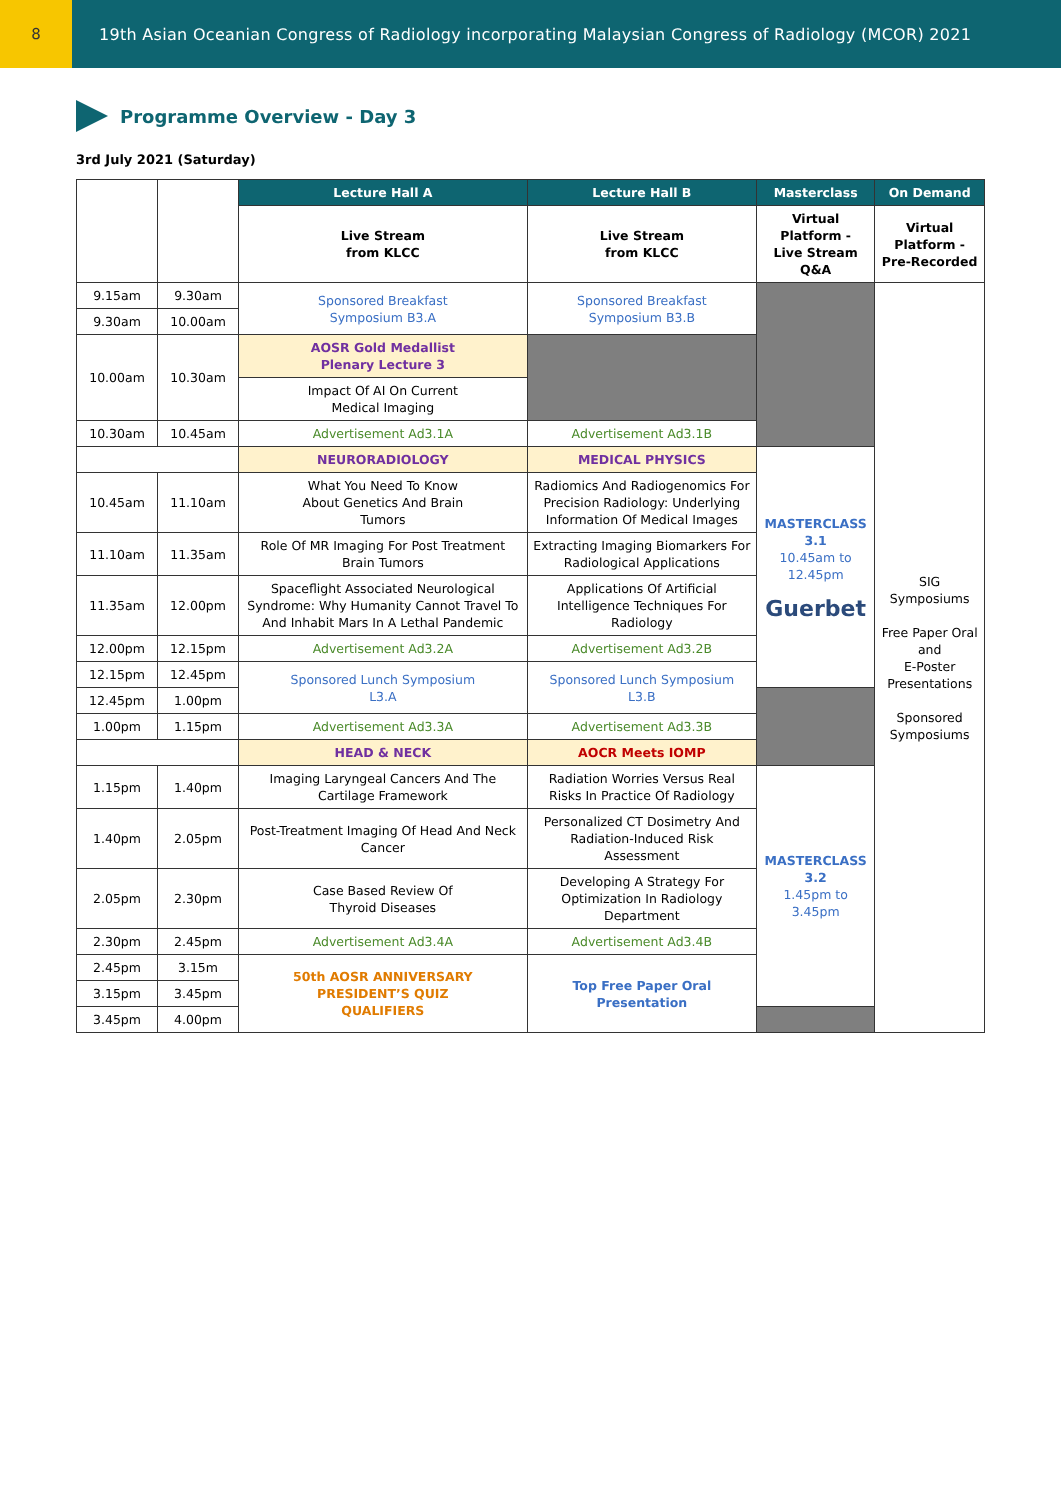8 19th Asian Oceanian Congress of Radiology incorporating Malaysian Congress of Radiology (MCOR) 2021
Programme Overview - Day 3
3rd July 2021 (Saturday)
| | | Lecture Hall A | Lecture Hall B | Masterclass | On Demand |
| | | Live Stream from KLCC | Live Stream from KLCC | Virtual Platform - Live Stream Q&A | Virtual Platform - Pre-Recorded |
| 9.15am | 9.30am | Sponsored Breakfast Symposium B3.A | Sponsored Breakfast Symposium B3.B | | SIG Symposiums Free Paper Oral and E-Poster Presentations Sponsored Symposiums |
| 9.30am | 10.00am | | | | |
| 10.00am | 10.30am | AOSR Gold Medallist Plenary Lecture 3 | | | |
| | | Impact Of AI On Current Medical Imaging | | | |
| 10.30am | 10.45am | Advertisement Ad3.1A | Advertisement Ad3.1B | | |
| | | NEURORADIOLOGY | MEDICAL PHYSICS | MASTERCLASS 3.1 10.45am to 12.45pm Guerbet | |
| 10.45am | 11.10am | What You Need To Know About Genetics And Brain Tumors | Radiomics And Radiogenomics For Precision Radiology: Underlying Information Of Medical Images | | |
| 11.10am | 11.35am | Role Of MR Imaging For Post Treatment Brain Tumors | Extracting Imaging Biomarkers For Radiological Applications | | |
| 11.35am | 12.00pm | Spaceflight Associated Neurological Syndrome: Why Humanity Cannot Travel To And Inhabit Mars In A Lethal Pandemic | Applications Of Artificial Intelligence Techniques For Radiology | | |
| 12.00pm | 12.15pm | Advertisement Ad3.2A | Advertisement Ad3.2B | | |
| 12.15pm | 12.45pm | Sponsored Lunch Symposium L3.A | Sponsored Lunch Symposium L3.B | | |
| 12.45pm | 1.00pm | | | | |
| 1.00pm | 1.15pm | Advertisement Ad3.3A | Advertisement Ad3.3B | | |
| | | HEAD & NECK | AOCR Meets IOMP | | |
| 1.15pm | 1.40pm | Imaging Laryngeal Cancers And The Cartilage Framework | Radiation Worries Versus Real Risks In Practice Of Radiology | MASTERCLASS 3.2 1.45pm to 3.45pm | |
| 1.40pm | 2.05pm | Post-Treatment Imaging Of Head And Neck Cancer | Personalized CT Dosimetry And Radiation-Induced Risk Assessment | | |
| 2.05pm | 2.30pm | Case Based Review Of Thyroid Diseases | Developing A Strategy For Optimization In Radiology Department | | |
| 2.30pm | 2.45pm | Advertisement Ad3.4A | Advertisement Ad3.4B | | |
| 2.45pm | 3.15m | 50th AOSR ANNIVERSARY PRESIDENT’S QUIZ QUALIFIERS | Top Free Paper Oral Presentation | | |
| 3.15pm | 3.45pm | | | | |
| 3.45pm | 4.00pm | | | | |